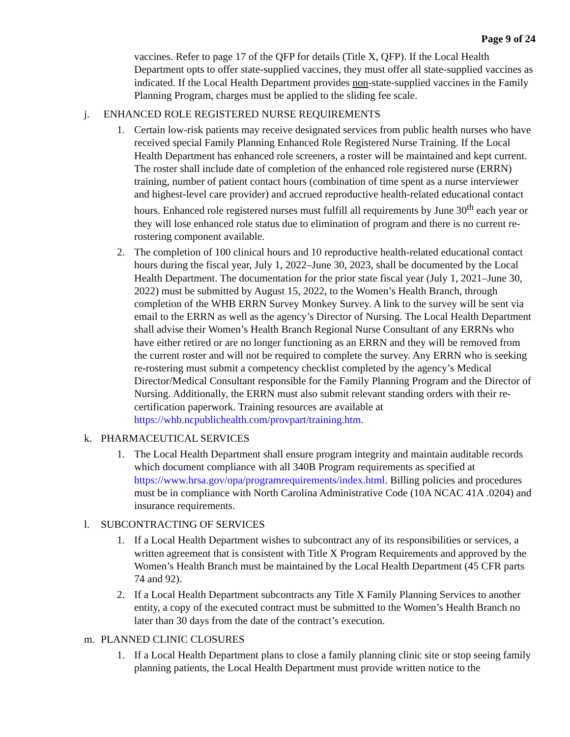Page 9 of 24
vaccines. Refer to page 17 of the QFP for details (Title X, QFP). If the Local Health Department opts to offer state-supplied vaccines, they must offer all state-supplied vaccines as indicated. If the Local Health Department provides non-state-supplied vaccines in the Family Planning Program, charges must be applied to the sliding fee scale.
j. ENHANCED ROLE REGISTERED NURSE REQUIREMENTS
1. Certain low-risk patients may receive designated services from public health nurses who have received special Family Planning Enhanced Role Registered Nurse Training. If the Local Health Department has enhanced role screeners, a roster will be maintained and kept current. The roster shall include date of completion of the enhanced role registered nurse (ERRN) training, number of patient contact hours (combination of time spent as a nurse interviewer and highest-level care provider) and accrued reproductive health-related educational contact hours. Enhanced role registered nurses must fulfill all requirements by June 30<sup>th</sup> each year or they will lose enhanced role status due to elimination of program and there is no current re-rostering component available.
2. The completion of 100 clinical hours and 10 reproductive health-related educational contact hours during the fiscal year, July 1, 2022–June 30, 2023, shall be documented by the Local Health Department. The documentation for the prior state fiscal year (July 1, 2021–June 30, 2022) must be submitted by August 15, 2022, to the Women’s Health Branch, through completion of the WHB ERRN Survey Monkey Survey. A link to the survey will be sent via email to the ERRN as well as the agency’s Director of Nursing. The Local Health Department shall advise their Women’s Health Branch Regional Nurse Consultant of any ERRNs who have either retired or are no longer functioning as an ERRN and they will be removed from the current roster and will not be required to complete the survey. Any ERRN who is seeking re-rostering must submit a competency checklist completed by the agency’s Medical Director/Medical Consultant responsible for the Family Planning Program and the Director of Nursing. Additionally, the ERRN must also submit relevant standing orders with their re-certification paperwork. Training resources are available at https://whb.ncpublichealth.com/provpart/training.htm.
k. PHARMACEUTICAL SERVICES
1. The Local Health Department shall ensure program integrity and maintain auditable records which document compliance with all 340B Program requirements as specified at https://www.hrsa.gov/opa/programrequirements/index.html. Billing policies and procedures must be in compliance with North Carolina Administrative Code (10A NCAC 41A .0204) and insurance requirements.
l. SUBCONTRACTING OF SERVICES
1. If a Local Health Department wishes to subcontract any of its responsibilities or services, a written agreement that is consistent with Title X Program Requirements and approved by the Women’s Health Branch must be maintained by the Local Health Department (45 CFR parts 74 and 92).
2. If a Local Health Department subcontracts any Title X Family Planning Services to another entity, a copy of the executed contract must be submitted to the Women’s Health Branch no later than 30 days from the date of the contract’s execution.
m. PLANNED CLINIC CLOSURES
1. If a Local Health Department plans to close a family planning clinic site or stop seeing family planning patients, the Local Health Department must provide written notice to the